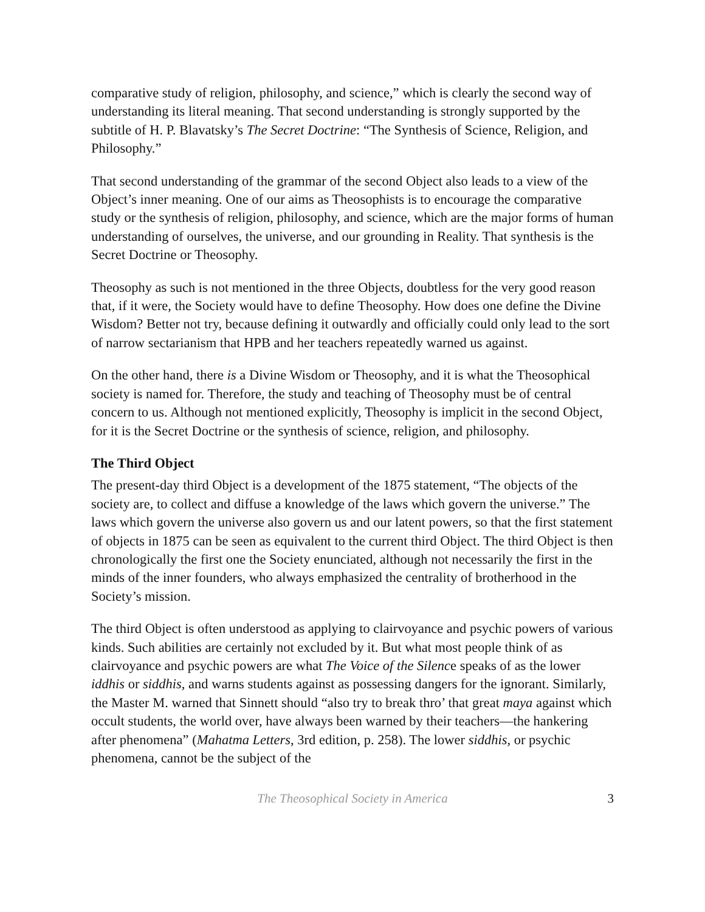comparative study of religion, philosophy, and science,” which is clearly the second way of understanding its literal meaning. That second understanding is strongly supported by the subtitle of H. P. Blavatsky’s The Secret Doctrine: “The Synthesis of Science, Religion, and Philosophy.”
That second understanding of the grammar of the second Object also leads to a view of the Object’s inner meaning. One of our aims as Theosophists is to encourage the comparative study or the synthesis of religion, philosophy, and science, which are the major forms of human understanding of ourselves, the universe, and our grounding in Reality. That synthesis is the Secret Doctrine or Theosophy.
Theosophy as such is not mentioned in the three Objects, doubtless for the very good reason that, if it were, the Society would have to define Theosophy. How does one define the Divine Wisdom? Better not try, because defining it outwardly and officially could only lead to the sort of narrow sectarianism that HPB and her teachers repeatedly warned us against.
On the other hand, there is a Divine Wisdom or Theosophy, and it is what the Theosophical society is named for. Therefore, the study and teaching of Theosophy must be of central concern to us. Although not mentioned explicitly, Theosophy is implicit in the second Object, for it is the Secret Doctrine or the synthesis of science, religion, and philosophy.
The Third Object
The present-day third Object is a development of the 1875 statement, “The objects of the society are, to collect and diffuse a knowledge of the laws which govern the universe.” The laws which govern the universe also govern us and our latent powers, so that the first statement of objects in 1875 can be seen as equivalent to the current third Object. The third Object is then chronologically the first one the Society enunciated, although not necessarily the first in the minds of the inner founders, who always emphasized the centrality of brotherhood in the Society’s mission.
The third Object is often understood as applying to clairvoyance and psychic powers of various kinds. Such abilities are certainly not excluded by it. But what most people think of as clairvoyance and psychic powers are what The Voice of the Silence speaks of as the lower iddhis or siddhis, and warns students against as possessing dangers for the ignorant. Similarly, the Master M. warned that Sinnett should “also try to break thro’ that great maya against which occult students, the world over, have always been warned by their teachers—the hankering after phenomena” (Mahatma Letters, 3rd edition, p. 258). The lower siddhis, or psychic phenomena, cannot be the subject of the
The Theosophical Society in America 3